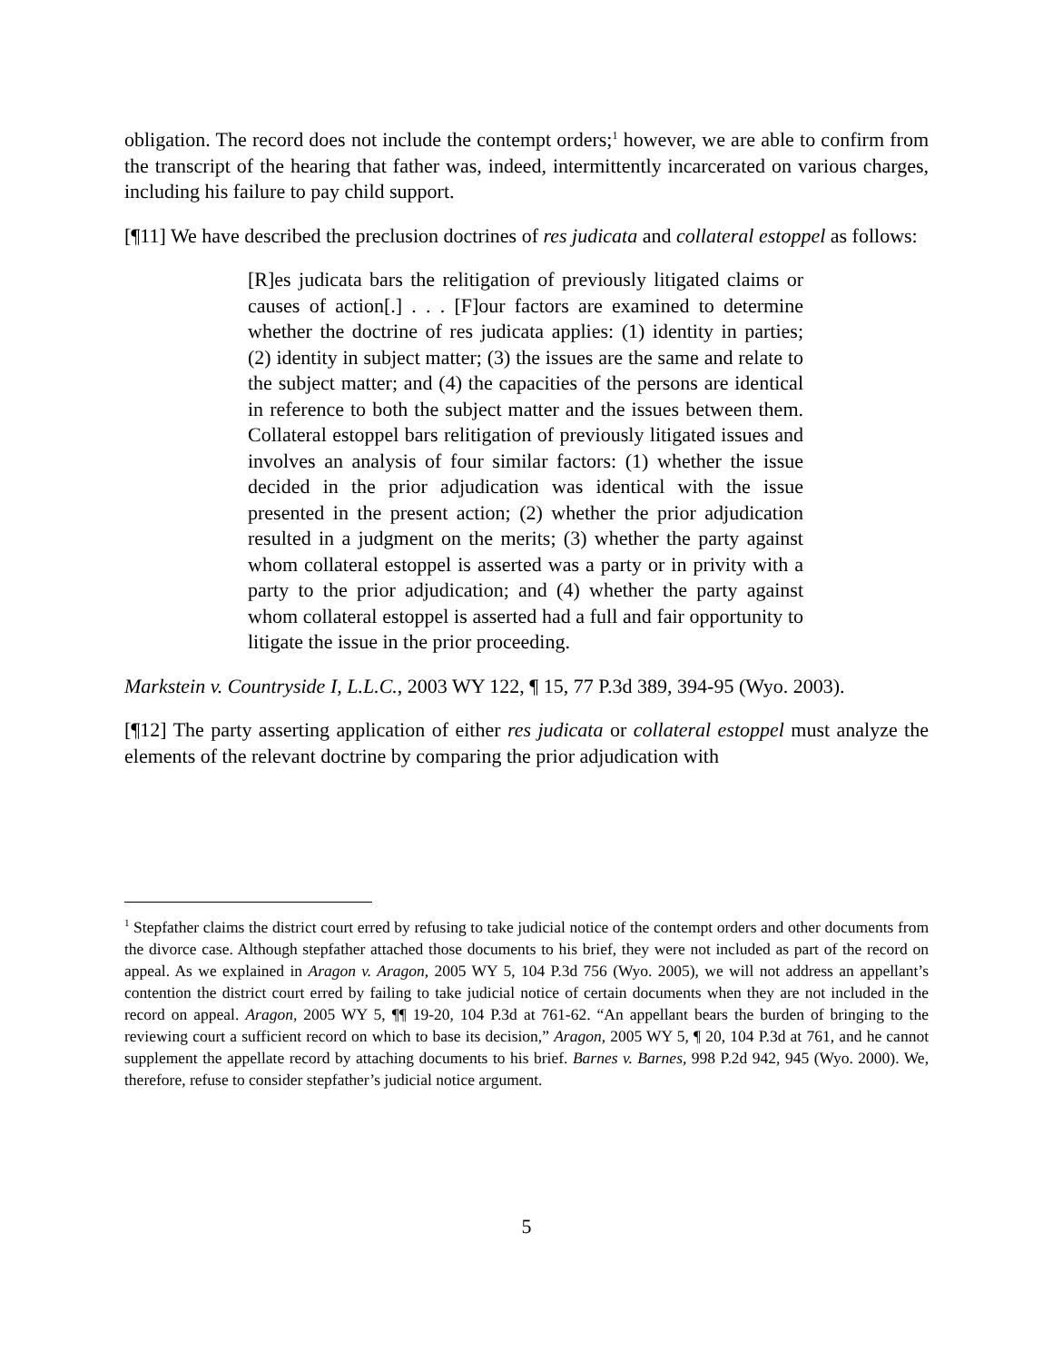obligation. The record does not include the contempt orders;<sup>1</sup> however, we are able to confirm from the transcript of the hearing that father was, indeed, intermittently incarcerated on various charges, including his failure to pay child support.
[¶11] We have described the preclusion doctrines of res judicata and collateral estoppel as follows:
[R]es judicata bars the relitigation of previously litigated claims or causes of action[.] . . . [F]our factors are examined to determine whether the doctrine of res judicata applies: (1) identity in parties; (2) identity in subject matter; (3) the issues are the same and relate to the subject matter; and (4) the capacities of the persons are identical in reference to both the subject matter and the issues between them. Collateral estoppel bars relitigation of previously litigated issues and involves an analysis of four similar factors: (1) whether the issue decided in the prior adjudication was identical with the issue presented in the present action; (2) whether the prior adjudication resulted in a judgment on the merits; (3) whether the party against whom collateral estoppel is asserted was a party or in privity with a party to the prior adjudication; and (4) whether the party against whom collateral estoppel is asserted had a full and fair opportunity to litigate the issue in the prior proceeding.
Markstein v. Countryside I, L.L.C., 2003 WY 122, ¶ 15, 77 P.3d 389, 394-95 (Wyo. 2003).
[¶12] The party asserting application of either res judicata or collateral estoppel must analyze the elements of the relevant doctrine by comparing the prior adjudication with
<sup>1</sup> Stepfather claims the district court erred by refusing to take judicial notice of the contempt orders and other documents from the divorce case. Although stepfather attached those documents to his brief, they were not included as part of the record on appeal. As we explained in Aragon v. Aragon, 2005 WY 5, 104 P.3d 756 (Wyo. 2005), we will not address an appellant’s contention the district court erred by failing to take judicial notice of certain documents when they are not included in the record on appeal. Aragon, 2005 WY 5, ¶¶ 19-20, 104 P.3d at 761-62. “An appellant bears the burden of bringing to the reviewing court a sufficient record on which to base its decision,” Aragon, 2005 WY 5, ¶ 20, 104 P.3d at 761, and he cannot supplement the appellate record by attaching documents to his brief. Barnes v. Barnes, 998 P.2d 942, 945 (Wyo. 2000). We, therefore, refuse to consider stepfather’s judicial notice argument.
5